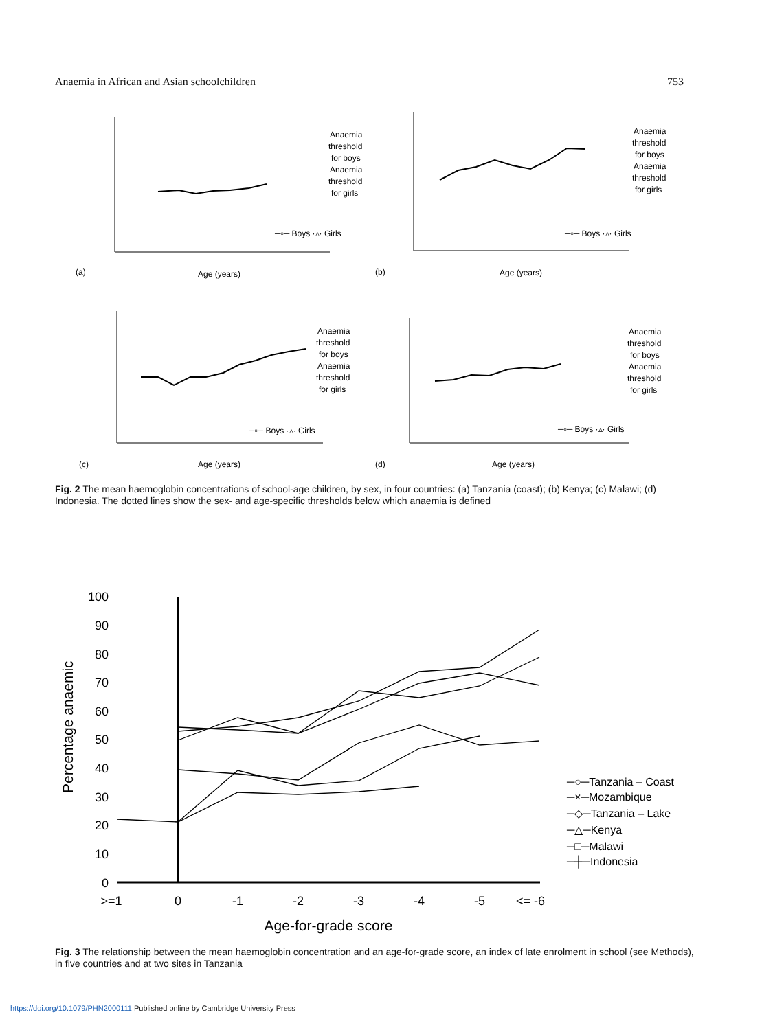Anaemia in African and Asian schoolchildren 753
(a)
Age (years)
Anaemia
threshold
for boys
Anaemia
threshold
for girls
─▫─ Boys ·▵· Girls
(b)
Age (years)
Anaemia
threshold
for boys
Anaemia
threshold
for girls
─▫─ Boys ·▵· Girls
(c)
Age (years)
Anaemia
threshold
for boys
Anaemia
threshold
for girls
─▫─ Boys ·▵· Girls
(d)
Age (years)
Anaemia
threshold
for boys
Anaemia
threshold
for girls
─▫─ Boys ·▵· Girls
Fig. 2 The mean haemoglobin concentrations of school-age children, by sex, in four countries: (a) Tanzania (coast); (b) Kenya; (c) Malawi; (d) Indonesia. The dotted lines show the sex- and age-specific thresholds below which anaemia is defined
100
90
80
70
60
50
40
30
20
10
0
>=1
0
-1
-2
-3
-4
-5
<= -6
Age-for-grade score
Percentage anaemic
─○─Tanzania – Coast
─×─Mozambique
─◇─Tanzania – Lake
─△─Kenya
─□─Malawi
─┼─Indonesia
Fig. 3 The relationship between the mean haemoglobin concentration and an age-for-grade score, an index of late enrolment in school (see Methods), in five countries and at two sites in Tanzania
https://doi.org/10.1079/PHN2000111 Published online by Cambridge University Press